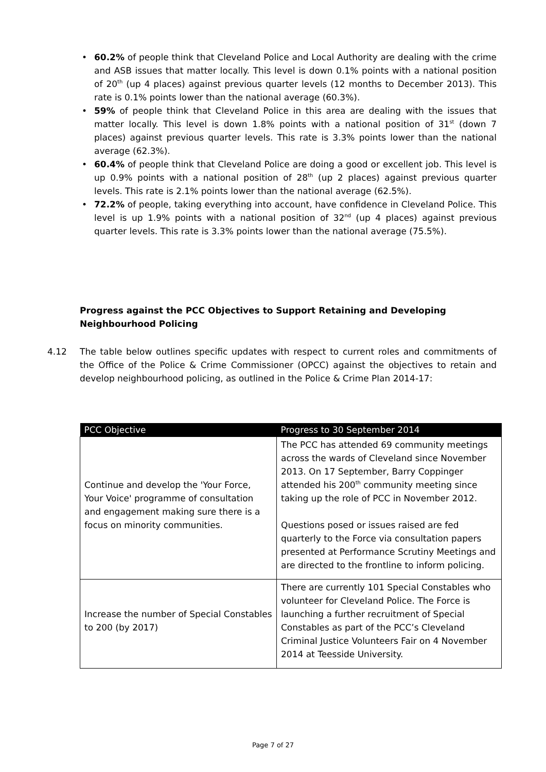• 60.2% of people think that Cleveland Police and Local Authority are dealing with the crime and ASB issues that matter locally. This level is down 0.1% points with a national position of 20<sup>th</sup> (up 4 places) against previous quarter levels (12 months to December 2013). This rate is 0.1% points lower than the national average (60.3%).
• 59% of people think that Cleveland Police in this area are dealing with the issues that matter locally. This level is down 1.8% points with a national position of 31<sup>st</sup> (down 7 places) against previous quarter levels. This rate is 3.3% points lower than the national average (62.3%).
• 60.4% of people think that Cleveland Police are doing a good or excellent job. This level is up 0.9% points with a national position of 28<sup>th</sup> (up 2 places) against previous quarter levels. This rate is 2.1% points lower than the national average (62.5%).
• 72.2% of people, taking everything into account, have confidence in Cleveland Police. This level is up 1.9% points with a national position of 32<sup>nd</sup> (up 4 places) against previous quarter levels. This rate is 3.3% points lower than the national average (75.5%).
Progress against the PCC Objectives to Support Retaining and Developing Neighbourhood Policing
4.12 The table below outlines specific updates with respect to current roles and commitments of the Office of the Police & Crime Commissioner (OPCC) against the objectives to retain and develop neighbourhood policing, as outlined in the Police & Crime Plan 2014-17:
| PCC Objective | Progress to 30 September 2014 |
| --- | --- |
| Continue and develop the 'Your Force, Your Voice' programme of consultation and engagement making sure there is a focus on minority communities. | The PCC has attended 69 community meetings across the wards of Cleveland since November 2013. On 17 September, Barry Coppinger attended his 200<sup>th</sup> community meeting since taking up the role of PCC in November 2012. Questions posed or issues raised are fed quarterly to the Force via consultation papers presented at Performance Scrutiny Meetings and are directed to the frontline to inform policing. |
| Increase the number of Special Constables to 200 (by 2017) | There are currently 101 Special Constables who volunteer for Cleveland Police. The Force is launching a further recruitment of Special Constables as part of the PCC’s Cleveland Criminal Justice Volunteers Fair on 4 November 2014 at Teesside University. |
Page 7 of 27